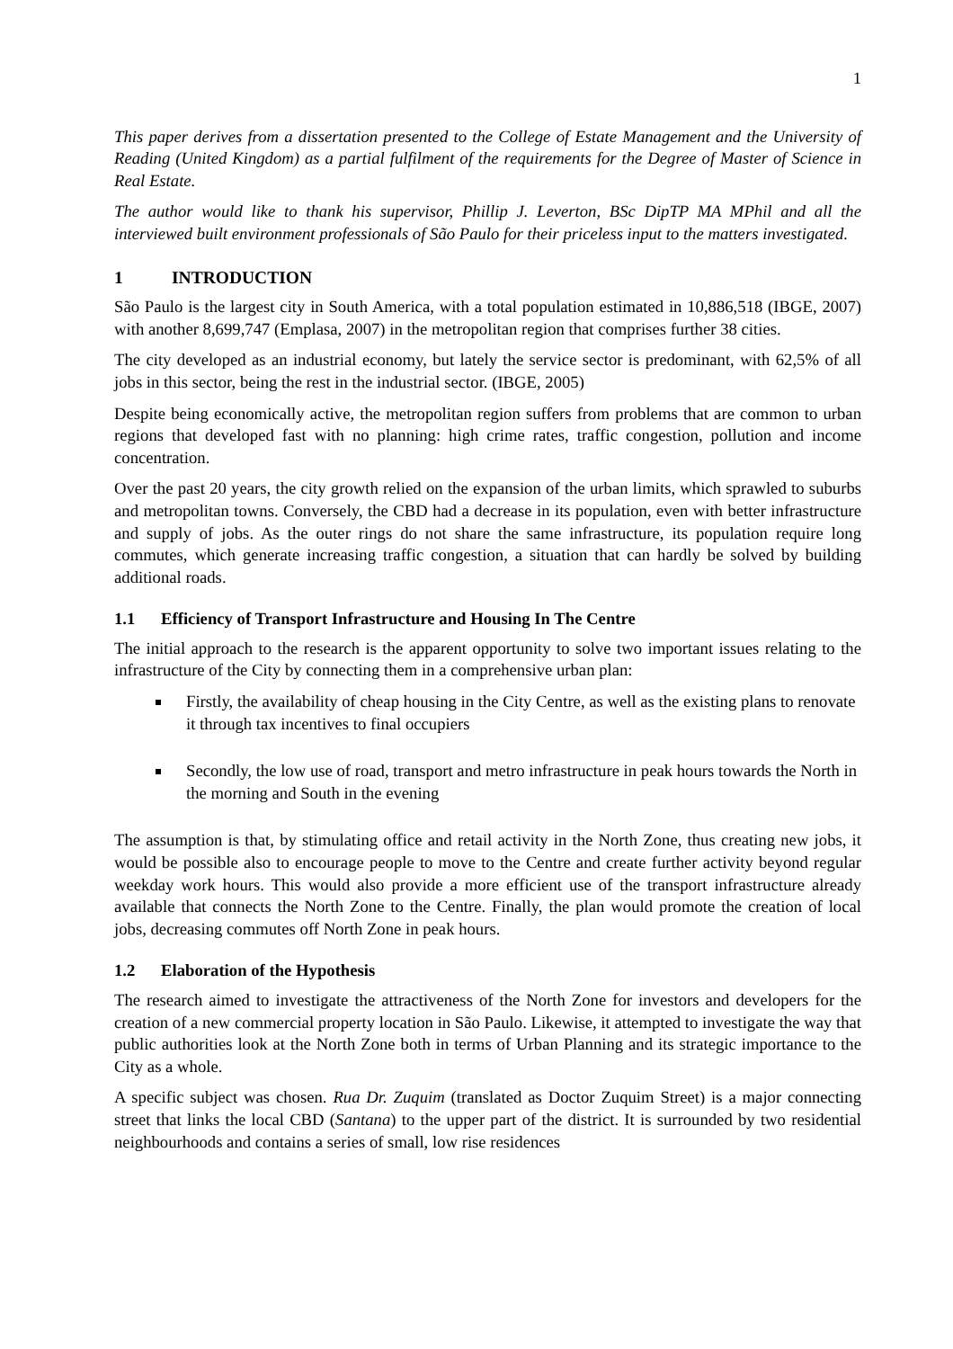1
This paper derives from a dissertation presented to the College of Estate Management and the University of Reading (United Kingdom) as a partial fulfilment of the requirements for the Degree of Master of Science in Real Estate.
The author would like to thank his supervisor, Phillip J. Leverton, BSc DipTP MA MPhil and all the interviewed built environment professionals of São Paulo for their priceless input to the matters investigated.
1 INTRODUCTION
São Paulo is the largest city in South America, with a total population estimated in 10,886,518 (IBGE, 2007) with another 8,699,747 (Emplasa, 2007) in the metropolitan region that comprises further 38 cities.
The city developed as an industrial economy, but lately the service sector is predominant, with 62,5% of all jobs in this sector, being the rest in the industrial sector. (IBGE, 2005)
Despite being economically active, the metropolitan region suffers from problems that are common to urban regions that developed fast with no planning: high crime rates, traffic congestion, pollution and income concentration.
Over the past 20 years, the city growth relied on the expansion of the urban limits, which sprawled to suburbs and metropolitan towns. Conversely, the CBD had a decrease in its population, even with better infrastructure and supply of jobs. As the outer rings do not share the same infrastructure, its population require long commutes, which generate increasing traffic congestion, a situation that can hardly be solved by building additional roads.
1.1 Efficiency of Transport Infrastructure and Housing In The Centre
The initial approach to the research is the apparent opportunity to solve two important issues relating to the infrastructure of the City by connecting them in a comprehensive urban plan:
Firstly, the availability of cheap housing in the City Centre, as well as the existing plans to renovate it through tax incentives to final occupiers
Secondly, the low use of road, transport and metro infrastructure in peak hours towards the North in the morning and South in the evening
The assumption is that, by stimulating office and retail activity in the North Zone, thus creating new jobs, it would be possible also to encourage people to move to the Centre and create further activity beyond regular weekday work hours. This would also provide a more efficient use of the transport infrastructure already available that connects the North Zone to the Centre. Finally, the plan would promote the creation of local jobs, decreasing commutes off North Zone in peak hours.
1.2 Elaboration of the Hypothesis
The research aimed to investigate the attractiveness of the North Zone for investors and developers for the creation of a new commercial property location in São Paulo. Likewise, it attempted to investigate the way that public authorities look at the North Zone both in terms of Urban Planning and its strategic importance to the City as a whole.
A specific subject was chosen. Rua Dr. Zuquim (translated as Doctor Zuquim Street) is a major connecting street that links the local CBD (Santana) to the upper part of the district. It is surrounded by two residential neighbourhoods and contains a series of small, low rise residences